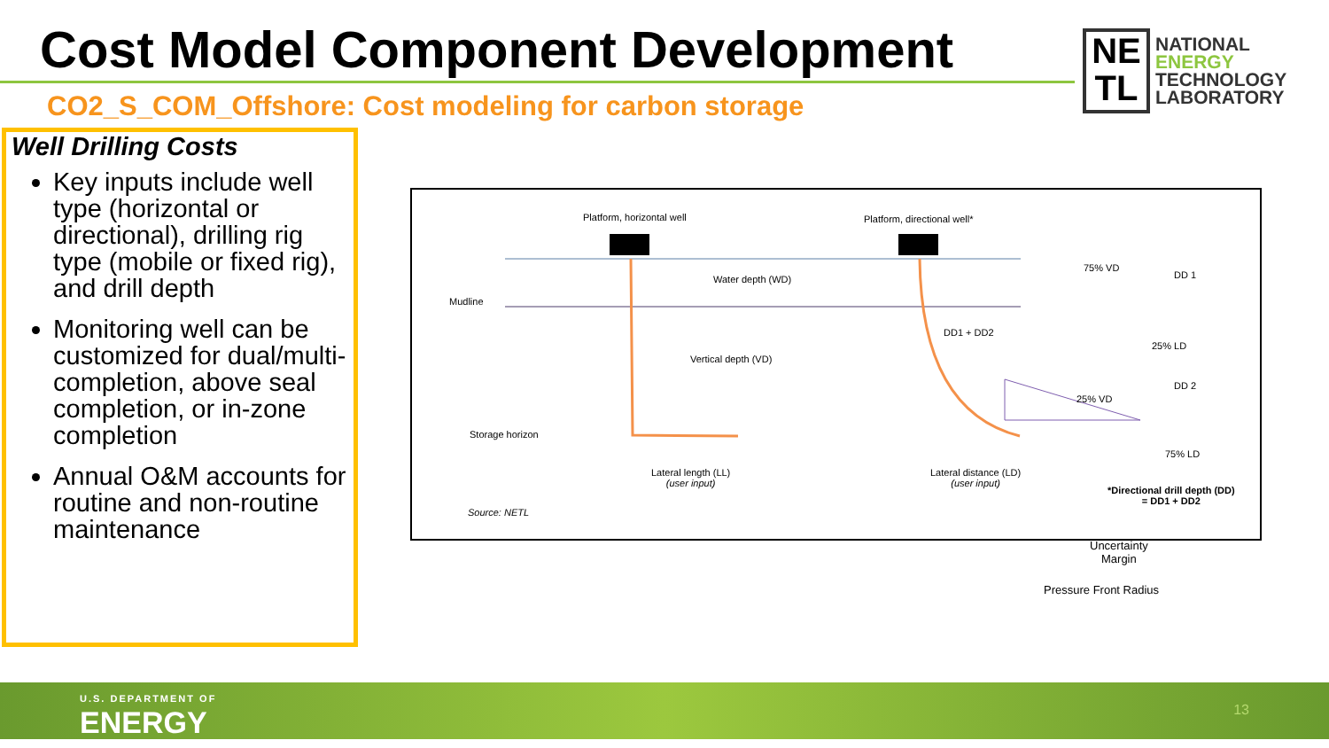Cost Model Component Development
NE
TL
NATIONAL
ENERGY
TECHNOLOGY
LABORATORY
CO2_S_COM_Offshore: Cost modeling for carbon storage
Well Drilling Costs
Key inputs include well type (horizontal or directional), drilling rig type (mobile or fixed rig), and drill depth
Monitoring well can be customized for dual/multi-completion, above seal completion, or in-zone completion
Annual O&M accounts for routine and non-routine maintenance
Platform, horizontal well Platform, directional well*
Water depth (WD)
Mudline
Vertical depth (VD)
Storage horizon
Lateral length (LL)
(user input)
Lateral distance (LD)
(user input)
Source: NETL
DD1 + DD2
75% VD
DD 1
25% LD
25% VD
DD 2
75% LD
*Directional drill depth (DD)
= DD1 + DD2
Uncertainty
Margin
Pressure Front Radius
U.S. DEPARTMENT OF
ENERGY
13